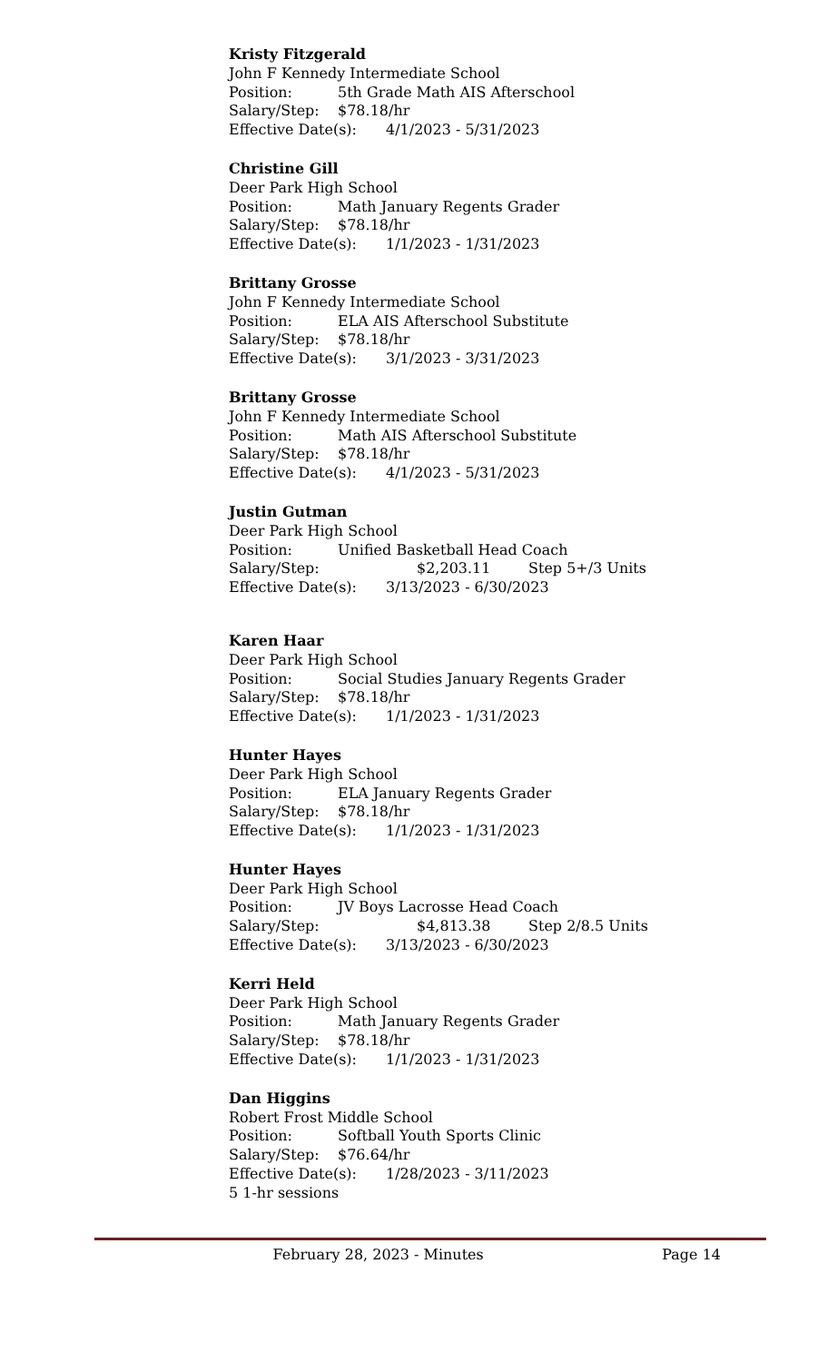Kristy Fitzgerald
John F Kennedy Intermediate School
Position: 5th Grade Math AIS Afterschool
Salary/Step: $78.18/hr
Effective Date(s): 4/1/2023 - 5/31/2023
Christine Gill
Deer Park High School
Position: Math January Regents Grader
Salary/Step: $78.18/hr
Effective Date(s): 1/1/2023 - 1/31/2023
Brittany Grosse
John F Kennedy Intermediate School
Position: ELA AIS Afterschool Substitute
Salary/Step: $78.18/hr
Effective Date(s): 3/1/2023 - 3/31/2023
Brittany Grosse
John F Kennedy Intermediate School
Position: Math AIS Afterschool Substitute
Salary/Step: $78.18/hr
Effective Date(s): 4/1/2023 - 5/31/2023
Justin Gutman
Deer Park High School
Position: Unified Basketball Head Coach
Salary/Step: $2,203.11 Step 5+/3 Units
Effective Date(s): 3/13/2023 - 6/30/2023
Karen Haar
Deer Park High School
Position: Social Studies January Regents Grader
Salary/Step: $78.18/hr
Effective Date(s): 1/1/2023 - 1/31/2023
Hunter Hayes
Deer Park High School
Position: ELA January Regents Grader
Salary/Step: $78.18/hr
Effective Date(s): 1/1/2023 - 1/31/2023
Hunter Hayes
Deer Park High School
Position: JV Boys Lacrosse Head Coach
Salary/Step: $4,813.38 Step 2/8.5 Units
Effective Date(s): 3/13/2023 - 6/30/2023
Kerri Held
Deer Park High School
Position: Math January Regents Grader
Salary/Step: $78.18/hr
Effective Date(s): 1/1/2023 - 1/31/2023
Dan Higgins
Robert Frost Middle School
Position: Softball Youth Sports Clinic
Salary/Step: $76.64/hr
Effective Date(s): 1/28/2023 - 3/11/2023
5 1-hr sessions
February 28, 2023 - Minutes Page 14